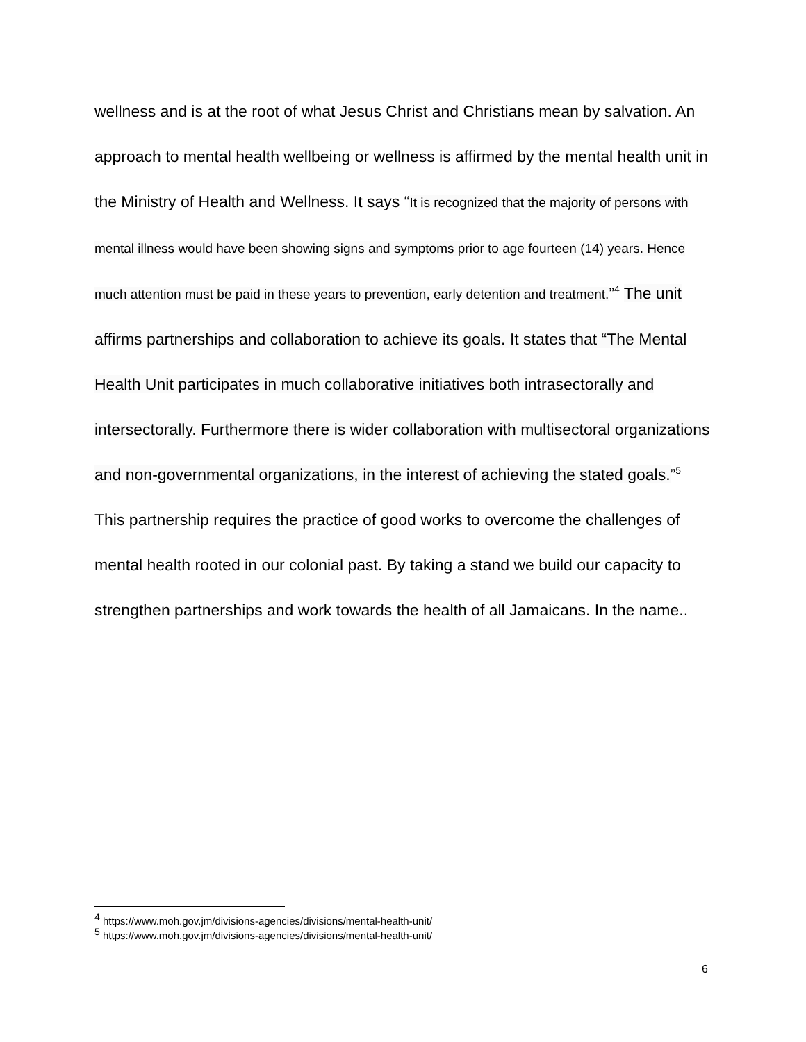wellness and is at the root of what Jesus Christ and Christians mean by salvation. An approach to mental health wellbeing or wellness is affirmed by the mental health unit in the Ministry of Health and Wellness. It says “It is recognized that the majority of persons with mental illness would have been showing signs and symptoms prior to age fourteen (14) years. Hence much attention must be paid in these years to prevention, early detention and treatment.”<sup>4</sup> The unit affirms partnerships and collaboration to achieve its goals. It states that “The Mental Health Unit participates in much collaborative initiatives both intrasectorally and intersectorally. Furthermore there is wider collaboration with multisectoral organizations and non-governmental organizations, in the interest of achieving the stated goals.”<sup>5</sup> This partnership requires the practice of good works to overcome the challenges of mental health rooted in our colonial past. By taking a stand we build our capacity to strengthen partnerships and work towards the health of all Jamaicans. In the name..
<sup>4</sup> https://www.moh.gov.jm/divisions-agencies/divisions/mental-health-unit/
<sup>5</sup> https://www.moh.gov.jm/divisions-agencies/divisions/mental-health-unit/
6